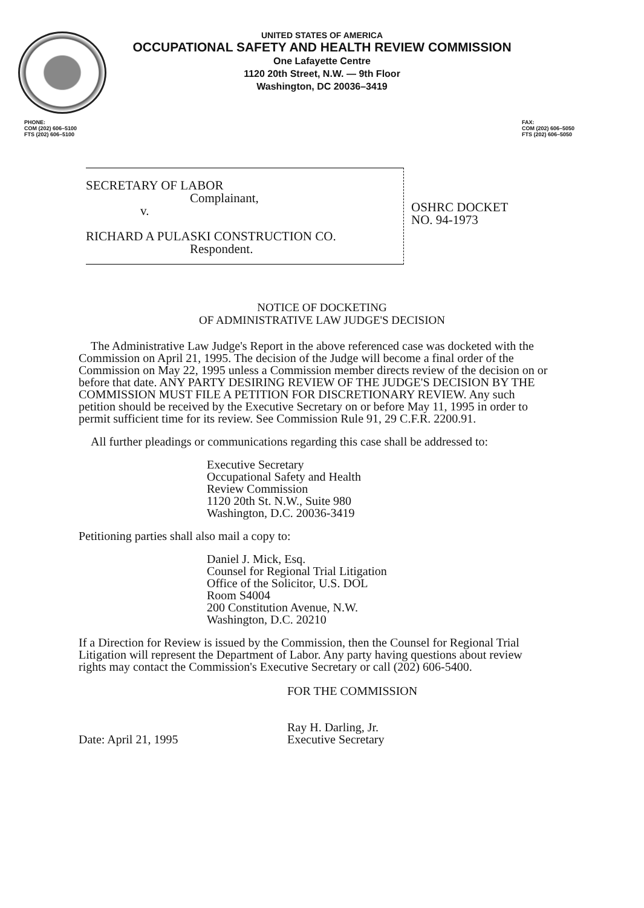UNITED STATES OF AMERICA
OCCUPATIONAL SAFETY AND HEALTH REVIEW COMMISSION
One Lafayette Centre
1120 20th Street, N.W. — 9th Floor
Washington, DC 20036–3419
PHONE:
COM (202) 606–5100
FTS (202) 606–5100
FAX:
COM (202) 606–5050
FTS (202) 606–5050
SECRETARY OF LABOR
Complainant,
v.
RICHARD A PULASKI CONSTRUCTION CO.
Respondent.
OSHRC DOCKET
NO. 94-1973
NOTICE OF DOCKETING
OF ADMINISTRATIVE LAW JUDGE'S DECISION
The Administrative Law Judge's Report in the above referenced case was docketed with the Commission on April 21, 1995. The decision of the Judge will become a final order of the Commission on May 22, 1995 unless a Commission member directs review of the decision on or before that date. ANY PARTY DESIRING REVIEW OF THE JUDGE'S DECISION BY THE COMMISSION MUST FILE A PETITION FOR DISCRETIONARY REVIEW. Any such petition should be received by the Executive Secretary on or before May 11, 1995 in order to permit sufficient time for its review. See Commission Rule 91, 29 C.F.R. 2200.91.
All further pleadings or communications regarding this case shall be addressed to:
Executive Secretary
Occupational Safety and Health
Review Commission
1120 20th St. N.W., Suite 980
Washington, D.C. 20036-3419
Petitioning parties shall also mail a copy to:
Daniel J. Mick, Esq.
Counsel for Regional Trial Litigation
Office of the Solicitor, U.S. DOL
Room S4004
200 Constitution Avenue, N.W.
Washington, D.C. 20210
If a Direction for Review is issued by the Commission, then the Counsel for Regional Trial Litigation will represent the Department of Labor. Any party having questions about review rights may contact the Commission's Executive Secretary or call (202) 606-5400.
Date: April 21, 1995
FOR THE COMMISSION
Ray H. Darling, Jr.
Executive Secretary